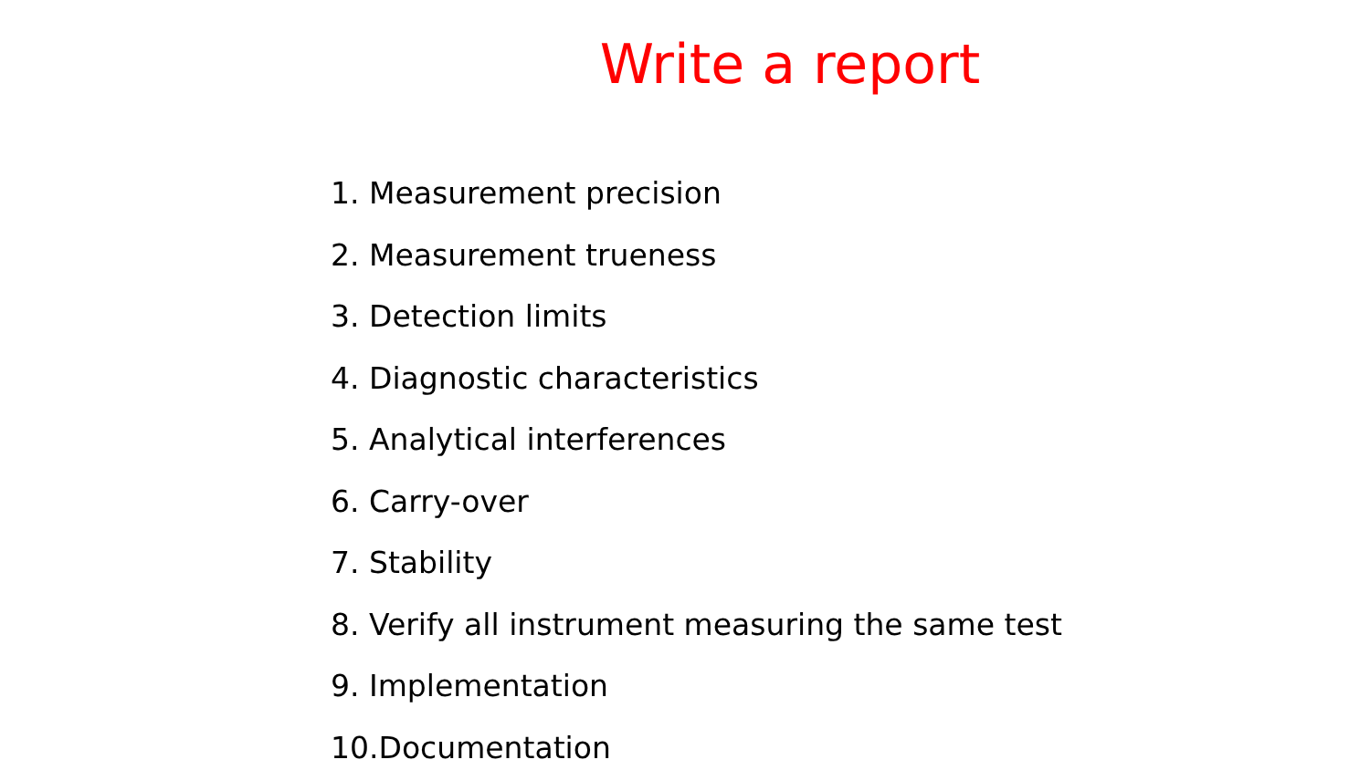Write a report
1. Measurement precision
2. Measurement trueness
3. Detection limits
4. Diagnostic characteristics
5. Analytical interferences
6. Carry-over
7. Stability
8. Verify all instrument measuring the same test
9. Implementation
10.Documentation